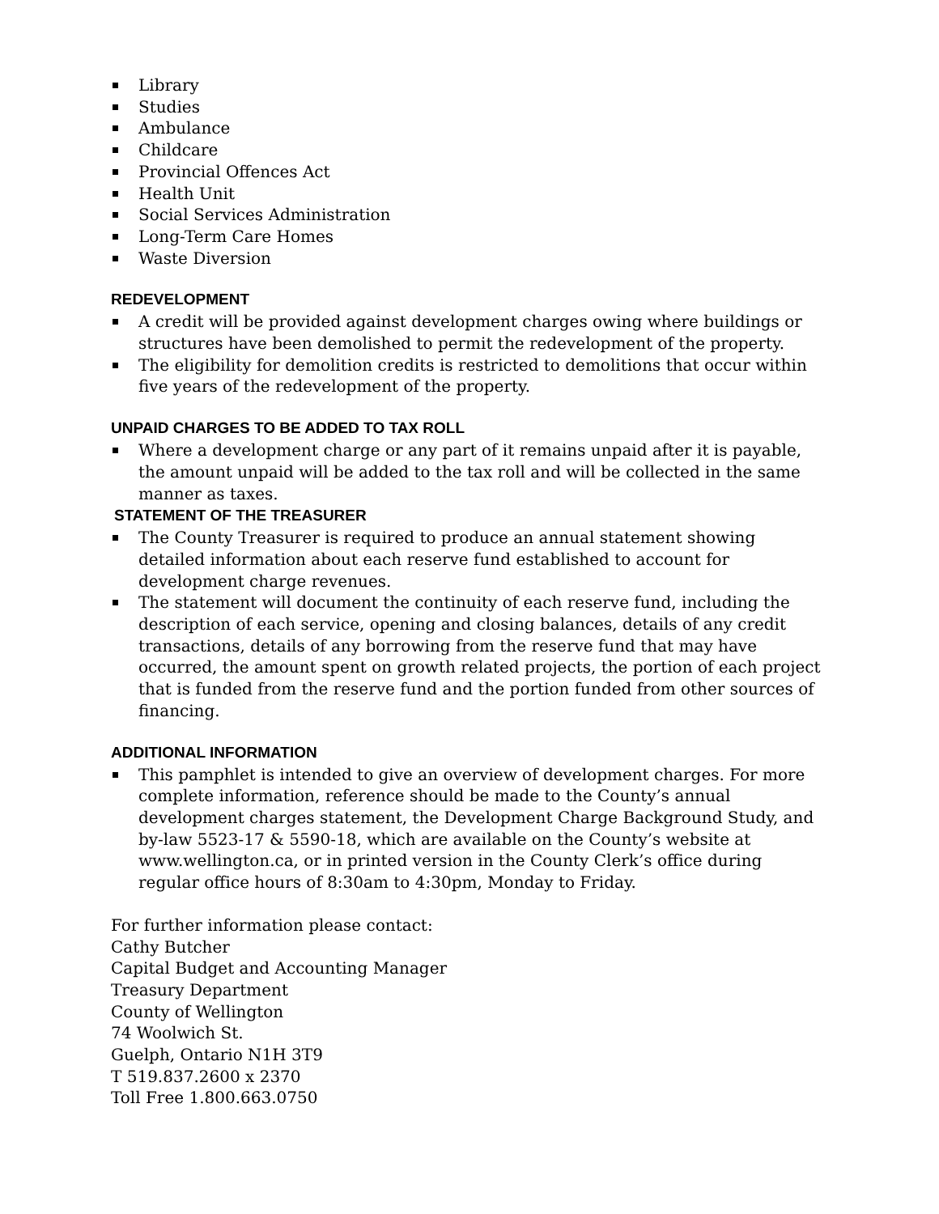Library
Studies
Ambulance
Childcare
Provincial Offences Act
Health Unit
Social Services Administration
Long-Term Care Homes
Waste Diversion
REDEVELOPMENT
A credit will be provided against development charges owing where buildings or structures have been demolished to permit the redevelopment of the property.
The eligibility for demolition credits is restricted to demolitions that occur within five years of the redevelopment of the property.
UNPAID CHARGES TO BE ADDED TO TAX ROLL
Where a development charge or any part of it remains unpaid after it is payable, the amount unpaid will be added to the tax roll and will be collected in the same manner as taxes.
STATEMENT OF THE TREASURER
The County Treasurer is required to produce an annual statement showing detailed information about each reserve fund established to account for development charge revenues.
The statement will document the continuity of each reserve fund, including the description of each service, opening and closing balances, details of any credit transactions, details of any borrowing from the reserve fund that may have occurred, the amount spent on growth related projects, the portion of each project that is funded from the reserve fund and the portion funded from other sources of financing.
ADDITIONAL INFORMATION
This pamphlet is intended to give an overview of development charges. For more complete information, reference should be made to the County’s annual development charges statement, the Development Charge Background Study, and by-law 5523-17 & 5590-18, which are available on the County’s website at www.wellington.ca, or in printed version in the County Clerk’s office during regular office hours of 8:30am to 4:30pm, Monday to Friday.
For further information please contact:
Cathy Butcher
Capital Budget and Accounting Manager
Treasury Department
County of Wellington
74 Woolwich St.
Guelph, Ontario N1H 3T9
T 519.837.2600 x 2370
Toll Free 1.800.663.0750